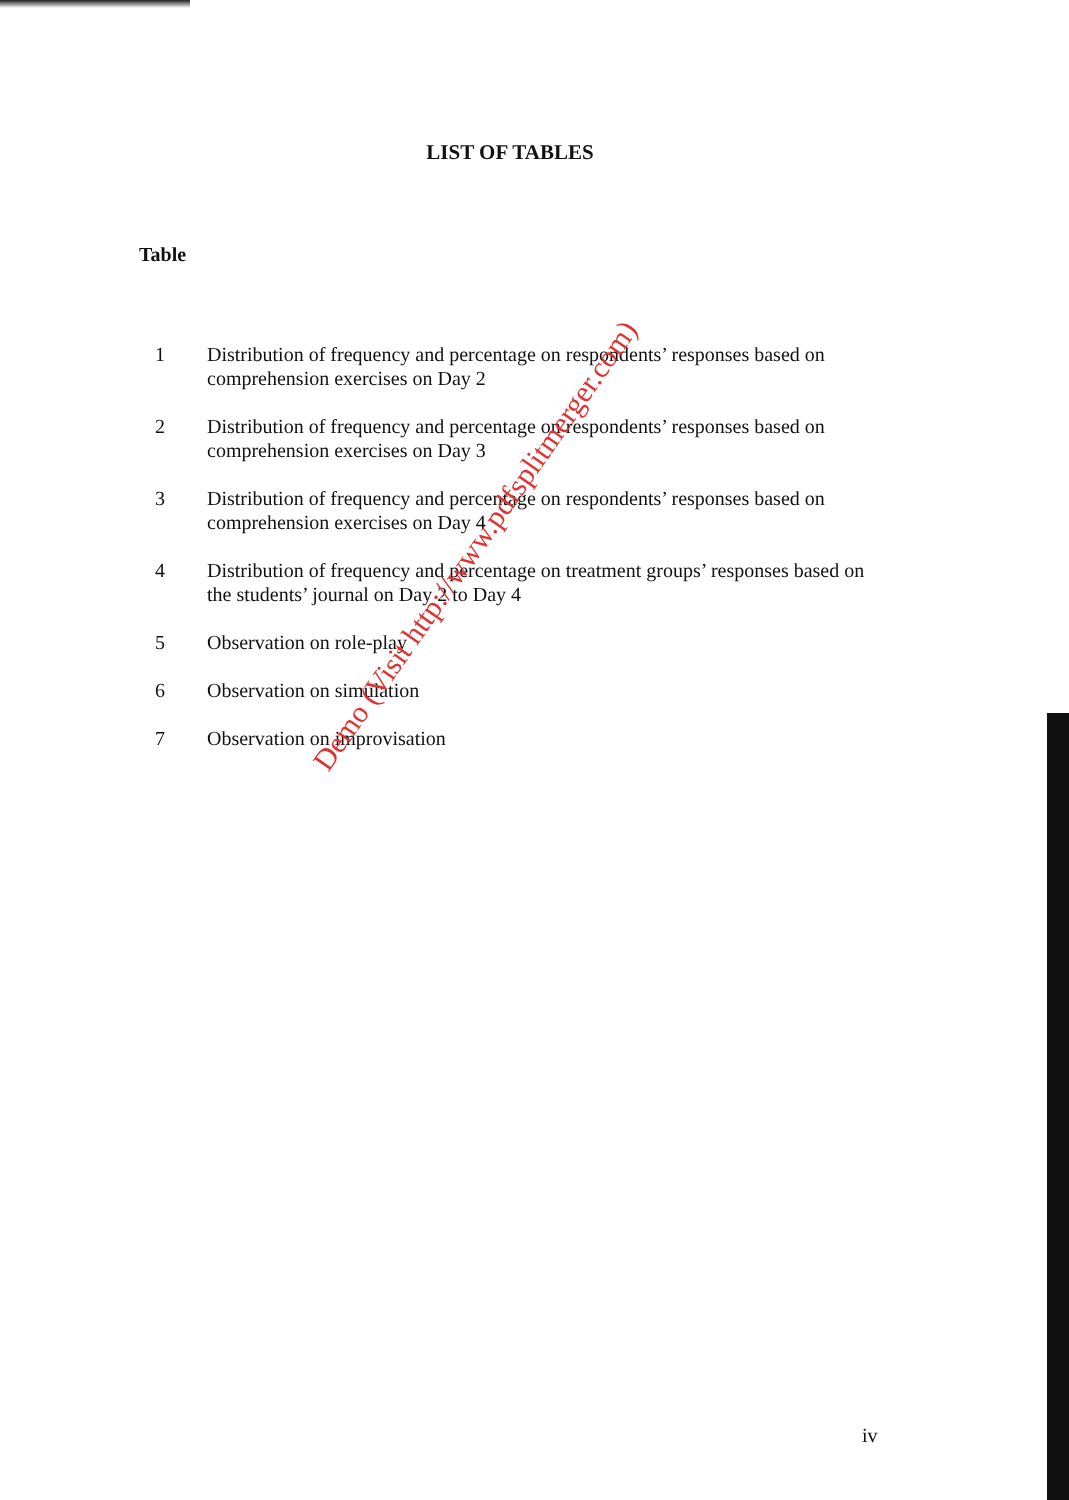LIST OF TABLES
Table
1 Distribution of frequency and percentage on respondents’ responses based on comprehension exercises on Day 2
2 Distribution of frequency and percentage on respondents’ responses based on comprehension exercises on Day 3
3 Distribution of frequency and percentage on respondents’ responses based on comprehension exercises on Day 4
4 Distribution of frequency and percentage on treatment groups’ responses based on the students’ journal on Day 2 to Day 4
5 Observation on role-play
6 Observation on simulation
7 Observation on improvisation
Demo (Visit http://www.pdfsplitmerger.com)
iv